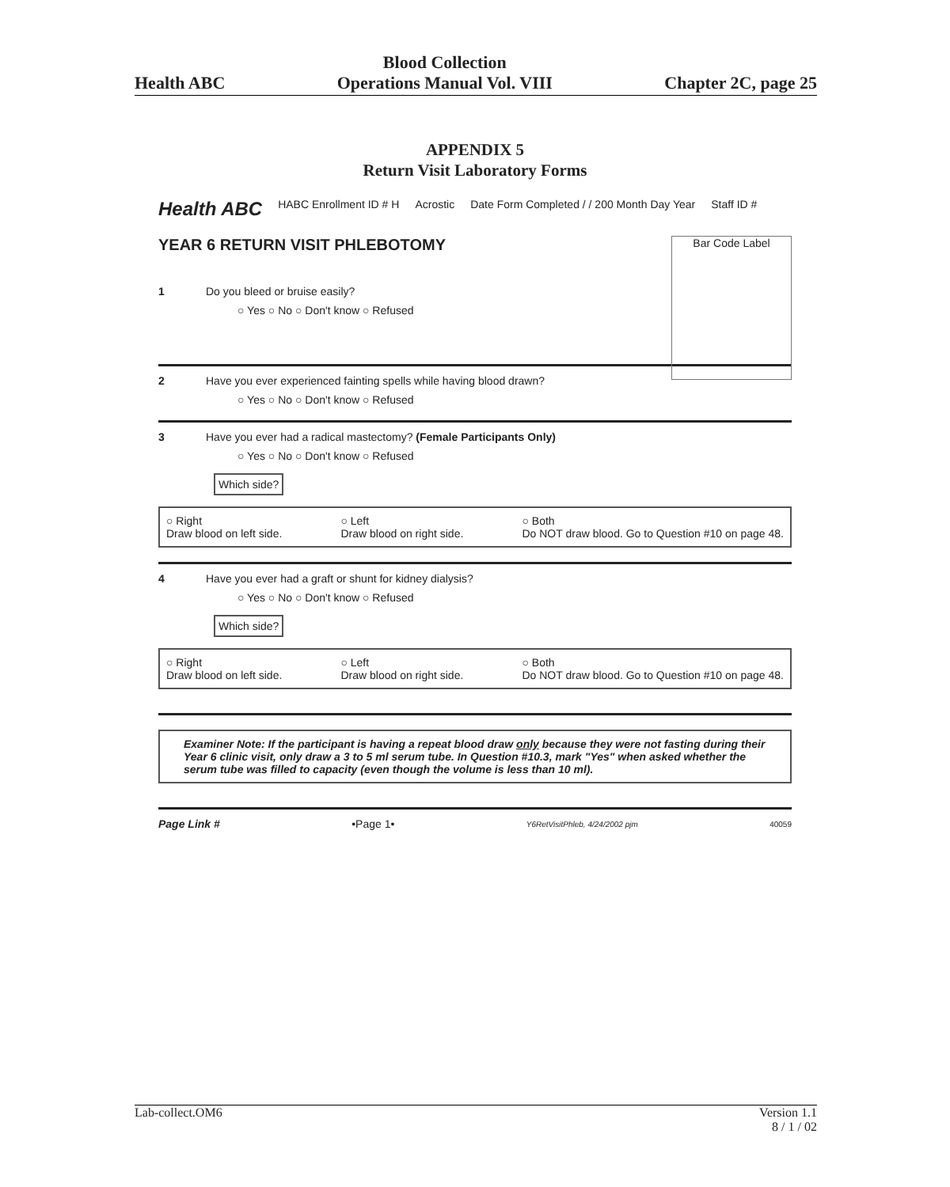Health ABC Blood Collection
Operations Manual Vol. VIII Chapter 2C, page 25
APPENDIX 5
Return Visit Laboratory Forms
Health ABC HABC Enrollment ID # H Acrostic Date Form Completed / / 200 Month Day Year Staff ID #
YEAR 6 RETURN VISIT PHLEBOTOMY Bar Code Label
1 Do you bleed or bruise easily?
○ Yes ○ No ○ Don't know ○ Refused
2 Have you ever experienced fainting spells while having blood drawn?
○ Yes ○ No ○ Don't know ○ Refused
3 Have you ever had a radical mastectomy? (Female Participants Only)
○ Yes ○ No ○ Don't know ○ Refused
Which side?
○ Right
Draw blood on left side. ○ Left
Draw blood on right side. ○ Both
Do NOT draw blood. Go to Question #10 on page 48.
4 Have you ever had a graft or shunt for kidney dialysis?
○ Yes ○ No ○ Don't know ○ Refused
Which side?
○ Right
Draw blood on left side. ○ Left
Draw blood on right side. ○ Both
Do NOT draw blood. Go to Question #10 on page 48.
Examiner Note: If the participant is having a repeat blood draw only because they were not fasting during their Year 6 clinic visit, only draw a 3 to 5 ml serum tube. In Question #10.3, mark "Yes" when asked whether the serum tube was filled to capacity (even though the volume is less than 10 ml).
Page Link # •Page 1• Y6RetVisitPhleb, 4/24/2002 pjm 40059
Lab-collect.OM6 Version 1.1
8 / 1 / 02